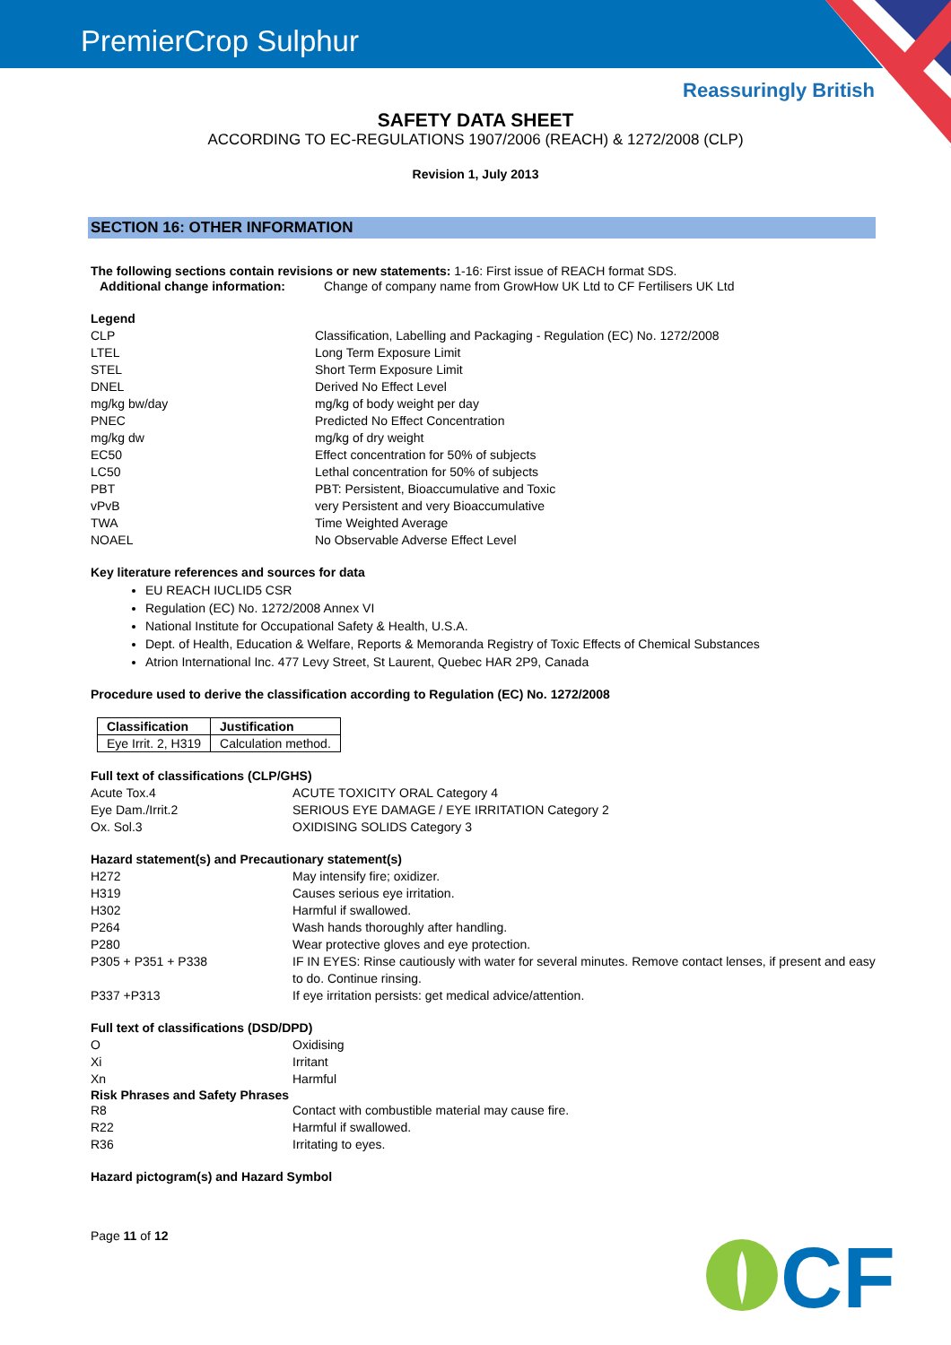PremierCrop Sulphur
Reassuringly British
SAFETY DATA SHEET
ACCORDING TO EC-REGULATIONS 1907/2006 (REACH) & 1272/2008 (CLP)
Revision 1, July 2013
SECTION 16: OTHER INFORMATION
The following sections contain revisions or new statements: 1-16: First issue of REACH format SDS.
Additional change information: Change of company name from GrowHow UK Ltd to CF Fertilisers UK Ltd
Legend
CLP Classification, Labelling and Packaging - Regulation (EC) No. 1272/2008
LTEL Long Term Exposure Limit
STEL Short Term Exposure Limit
DNEL Derived No Effect Level
mg/kg bw/day mg/kg of body weight per day
PNEC Predicted No Effect Concentration
mg/kg dw mg/kg of dry weight
EC50 Effect concentration for 50% of subjects
LC50 Lethal concentration for 50% of subjects
PBT PBT: Persistent, Bioaccumulative and Toxic
vPvB very Persistent and very Bioaccumulative
TWA Time Weighted Average
NOAEL No Observable Adverse Effect Level
Key literature references and sources for data
EU REACH IUCLID5 CSR
Regulation (EC) No. 1272/2008 Annex VI
National Institute for Occupational Safety & Health, U.S.A.
Dept. of Health, Education & Welfare, Reports & Memoranda Registry of Toxic Effects of Chemical Substances
Atrion International Inc. 477 Levy Street, St Laurent, Quebec HAR 2P9, Canada
Procedure used to derive the classification according to Regulation (EC) No. 1272/2008
| Classification | Justification |
| --- | --- |
| Eye Irrit. 2, H319 | Calculation method. |
Full text of classifications (CLP/GHS)
Acute Tox.4 ACUTE TOXICITY ORAL Category 4
Eye Dam./Irrit.2 SERIOUS EYE DAMAGE / EYE IRRITATION Category 2
Ox. Sol.3 OXIDISING SOLIDS Category 3
Hazard statement(s) and Precautionary statement(s)
H272 May intensify fire; oxidizer.
H319 Causes serious eye irritation.
H302 Harmful if swallowed.
P264 Wash hands thoroughly after handling.
P280 Wear protective gloves and eye protection.
P305 + P351 + P338 IF IN EYES: Rinse cautiously with water for several minutes. Remove contact lenses, if present and easy to do. Continue rinsing.
P337 +P313 If eye irritation persists: get medical advice/attention.
Full text of classifications (DSD/DPD)
O Oxidising
Xi Irritant
Xn Harmful
Risk Phrases and Safety Phrases
R8 Contact with combustible material may cause fire.
R22 Harmful if swallowed.
R36 Irritating to eyes.
Hazard pictogram(s) and Hazard Symbol
Page 11 of 12
CF